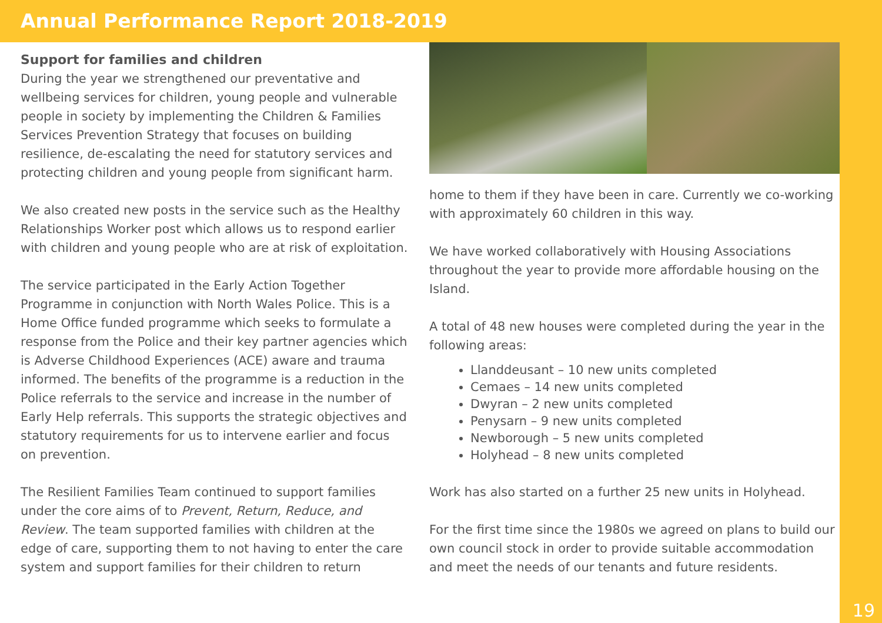Annual Performance Report 2018-2019
19
Support for families and children
During the year we strengthened our preventative and wellbeing services for children, young people and vulnerable people in society by implementing the Children & Families Services Prevention Strategy that focuses on building resilience, de-escalating the need for statutory services and protecting children and young people from significant harm.
We also created new posts in the service such as the Healthy Relationships Worker post which allows us to respond earlier with children and young people who are at risk of exploitation.
The service participated in the Early Action Together Programme in conjunction with North Wales Police. This is a Home Office funded programme which seeks to formulate a response from the Police and their key partner agencies which is Adverse Childhood Experiences (ACE) aware and trauma informed. The benefits of the programme is a reduction in the Police referrals to the service and increase in the number of Early Help referrals. This supports the strategic objectives and statutory requirements for us to intervene earlier and focus on prevention.
The Resilient Families Team continued to support families under the core aims of to Prevent, Return, Reduce, and Review. The team supported families with children at the edge of care, supporting them to not having to enter the care system and support families for their children to return
home to them if they have been in care. Currently we co-working with approximately 60 children in this way.
We have worked collaboratively with Housing Associations throughout the year to provide more affordable housing on the Island.
A total of 48 new houses were completed during the year in the following areas:
Llanddeusant – 10 new units completed
Cemaes – 14 new units completed
Dwyran – 2 new units completed
Penysarn – 9 new units completed
Newborough – 5 new units completed
Holyhead – 8 new units completed
Work has also started on a further 25 new units in Holyhead.
For the first time since the 1980s we agreed on plans to build our own council stock in order to provide suitable accommodation and meet the needs of our tenants and future residents.